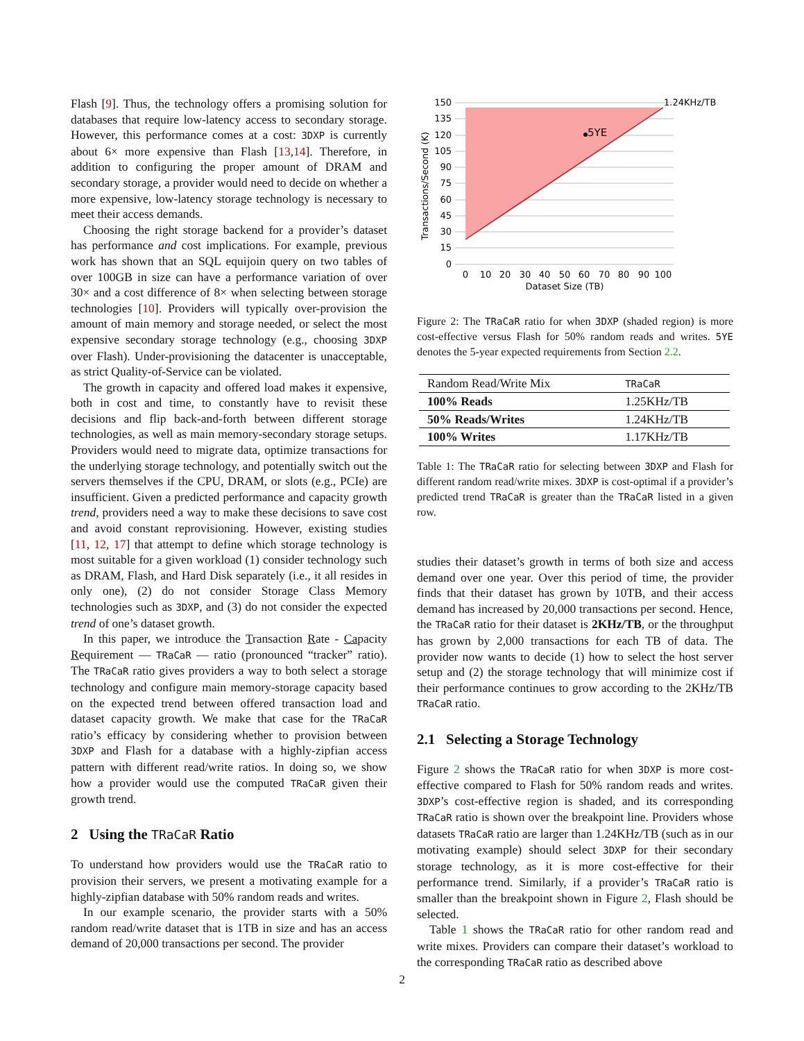Flash [9]. Thus, the technology offers a promising solution for databases that require low-latency access to secondary storage. However, this performance comes at a cost: 3DXP is currently about 6× more expensive than Flash [13,14]. Therefore, in addition to configuring the proper amount of DRAM and secondary storage, a provider would need to decide on whether a more expensive, low-latency storage technology is necessary to meet their access demands.
Choosing the right storage backend for a provider’s dataset has performance and cost implications. For example, previous work has shown that an SQL equijoin query on two tables of over 100GB in size can have a performance variation of over 30× and a cost difference of 8× when selecting between storage technologies [10]. Providers will typically over-provision the amount of main memory and storage needed, or select the most expensive secondary storage technology (e.g., choosing 3DXP over Flash). Under-provisioning the datacenter is unacceptable, as strict Quality-of-Service can be violated.
The growth in capacity and offered load makes it expensive, both in cost and time, to constantly have to revisit these decisions and flip back-and-forth between different storage technologies, as well as main memory-secondary storage setups. Providers would need to migrate data, optimize transactions for the underlying storage technology, and potentially switch out the servers themselves if the CPU, DRAM, or slots (e.g., PCIe) are insufficient. Given a predicted performance and capacity growth trend, providers need a way to make these decisions to save cost and avoid constant reprovisioning. However, existing studies [11, 12, 17] that attempt to define which storage technology is most suitable for a given workload (1) consider technology such as DRAM, Flash, and Hard Disk separately (i.e., it all resides in only one), (2) do not consider Storage Class Memory technologies such as 3DXP, and (3) do not consider the expected trend of one’s dataset growth.
In this paper, we introduce the Transaction Rate - Capacity Requirement — TRaCaR — ratio (pronounced “tracker” ratio). The TRaCaR ratio gives providers a way to both select a storage technology and configure main memory-storage capacity based on the expected trend between offered transaction load and dataset capacity growth. We make that case for the TRaCaR ratio’s efficacy by considering whether to provision between 3DXP and Flash for a database with a highly-zipfian access pattern with different read/write ratios. In doing so, we show how a provider would use the computed TRaCaR given their growth trend.
2 Using the TRaCaR Ratio
To understand how providers would use the TRaCaR ratio to provision their servers, we present a motivating example for a highly-zipfian database with 50% random reads and writes.
In our example scenario, the provider starts with a 50% random read/write dataset that is 1TB in size and has an access demand of 20,000 transactions per second. The provider
5YE
1.24KHz/TB
150
135
120
105
90
75
60
45
30
15
0
0
10
20
30
40
50
60
70
80
90
100
Dataset Size (TB)
Transactions/Second (K)
Figure 2: The TRaCaR ratio for when 3DXP (shaded region) is more cost-effective versus Flash for 50% random reads and writes. 5YE denotes the 5-year expected requirements from Section 2.2.
| Random Read/Write Mix | TRaCaR |
| 100% Reads | 1.25KHz/TB |
| 50% Reads/Writes | 1.24KHz/TB |
| 100% Writes | 1.17KHz/TB |
Table 1: The TRaCaR ratio for selecting between 3DXP and Flash for different random read/write mixes. 3DXP is cost-optimal if a provider’s predicted trend TRaCaR is greater than the TRaCaR listed in a given row.
studies their dataset’s growth in terms of both size and access demand over one year. Over this period of time, the provider finds that their dataset has grown by 10TB, and their access demand has increased by 20,000 transactions per second. Hence, the TRaCaR ratio for their dataset is 2KHz/TB, or the throughput has grown by 2,000 transactions for each TB of data. The provider now wants to decide (1) how to select the host server setup and (2) the storage technology that will minimize cost if their performance continues to grow according to the 2KHz/TB TRaCaR ratio.
2.1 Selecting a Storage Technology
Figure 2 shows the TRaCaR ratio for when 3DXP is more cost-effective compared to Flash for 50% random reads and writes. 3DXP’s cost-effective region is shaded, and its corresponding TRaCaR ratio is shown over the breakpoint line. Providers whose datasets TRaCaR ratio are larger than 1.24KHz/TB (such as in our motivating example) should select 3DXP for their secondary storage technology, as it is more cost-effective for their performance trend. Similarly, if a provider’s TRaCaR ratio is smaller than the breakpoint shown in Figure 2, Flash should be selected.
Table 1 shows the TRaCaR ratio for other random read and write mixes. Providers can compare their dataset’s workload to the corresponding TRaCaR ratio as described above
2